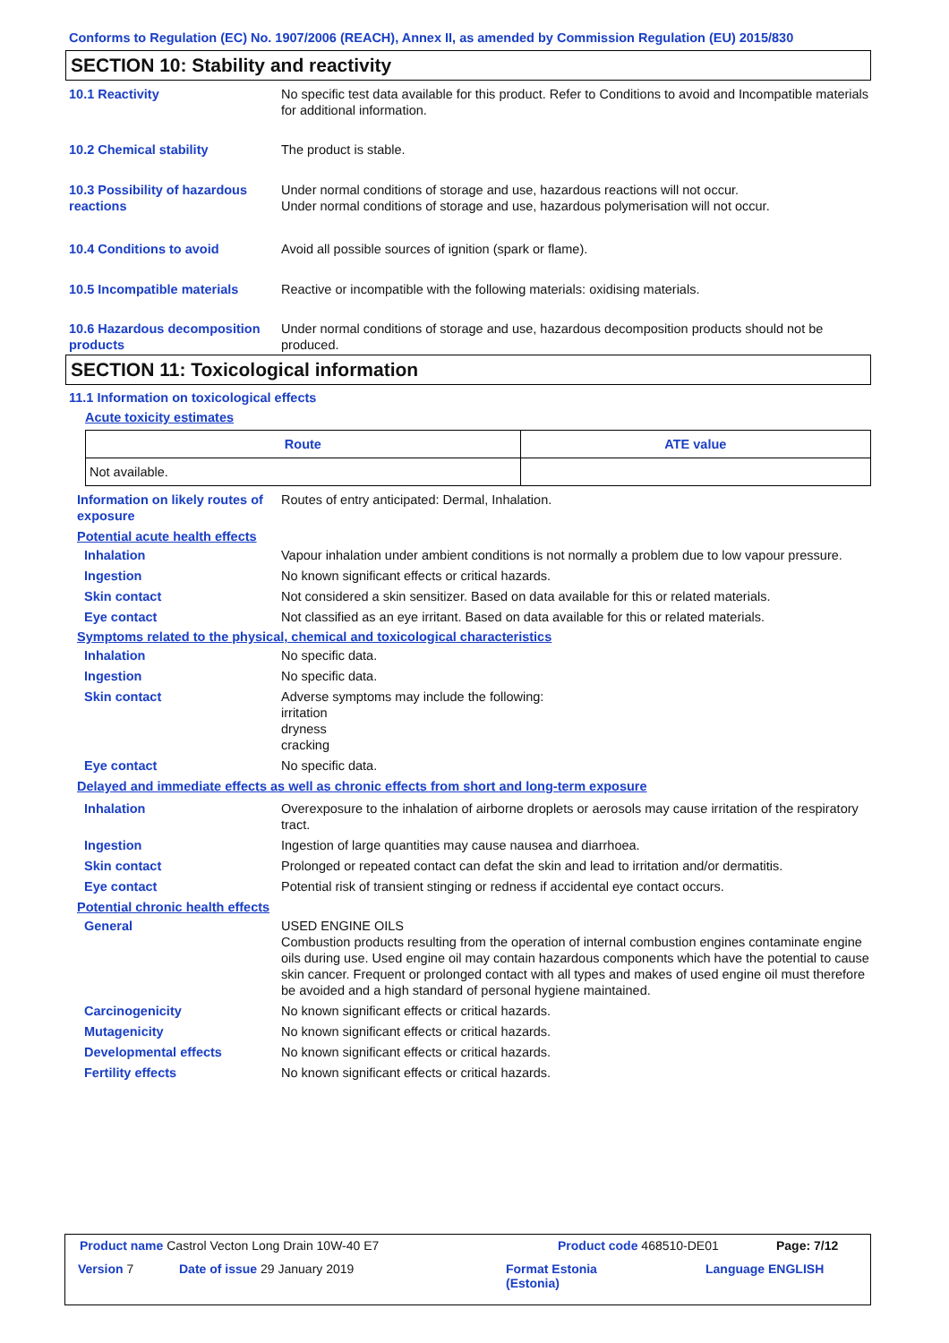Conforms to Regulation (EC) No. 1907/2006 (REACH), Annex II, as amended by Commission Regulation (EU) 2015/830
SECTION 10: Stability and reactivity
10.1 Reactivity No specific test data available for this product. Refer to Conditions to avoid and Incompatible materials for additional information.
10.2 Chemical stability The product is stable.
10.3 Possibility of hazardous reactions
Under normal conditions of storage and use, hazardous reactions will not occur.
Under normal conditions of storage and use, hazardous polymerisation will not occur.
10.4 Conditions to avoid Avoid all possible sources of ignition (spark or flame).
10.5 Incompatible materials Reactive or incompatible with the following materials: oxidising materials.
10.6 Hazardous decomposition products
Under normal conditions of storage and use, hazardous decomposition products should not be produced.
SECTION 11: Toxicological information
11.1 Information on toxicological effects
Acute toxicity estimates
| Route | ATE value |
| --- | --- |
| Not available. | |
Information on likely routes of exposure
Routes of entry anticipated: Dermal, Inhalation.
Potential acute health effects
Inhalation Vapour inhalation under ambient conditions is not normally a problem due to low vapour pressure.
Ingestion No known significant effects or critical hazards.
Skin contact Not considered a skin sensitizer. Based on data available for this or related materials.
Eye contact Not classified as an eye irritant. Based on data available for this or related materials.
Symptoms related to the physical, chemical and toxicological characteristics
Inhalation No specific data.
Ingestion No specific data.
Skin contact Adverse symptoms may include the following:
irritation
dryness
cracking
Eye contact No specific data.
Delayed and immediate effects as well as chronic effects from short and long-term exposure
Inhalation Overexposure to the inhalation of airborne droplets or aerosols may cause irritation of the respiratory tract.
Ingestion Ingestion of large quantities may cause nausea and diarrhoea.
Skin contact Prolonged or repeated contact can defat the skin and lead to irritation and/or dermatitis.
Eye contact Potential risk of transient stinging or redness if accidental eye contact occurs.
Potential chronic health effects
General USED ENGINE OILS
Combustion products resulting from the operation of internal combustion engines contaminate engine oils during use. Used engine oil may contain hazardous components which have the potential to cause skin cancer. Frequent or prolonged contact with all types and makes of used engine oil must therefore be avoided and a high standard of personal hygiene maintained.
Carcinogenicity No known significant effects or critical hazards.
Mutagenicity No known significant effects or critical hazards.
Developmental effects No known significant effects or critical hazards.
Fertility effects No known significant effects or critical hazards.
Product name Castrol Vecton Long Drain 10W-40 E7
Product code 468510-DE01 Page: 7/12
Version 7 Date of issue 29 January 2019
Format Estonia
(Estonia)
Language ENGLISH